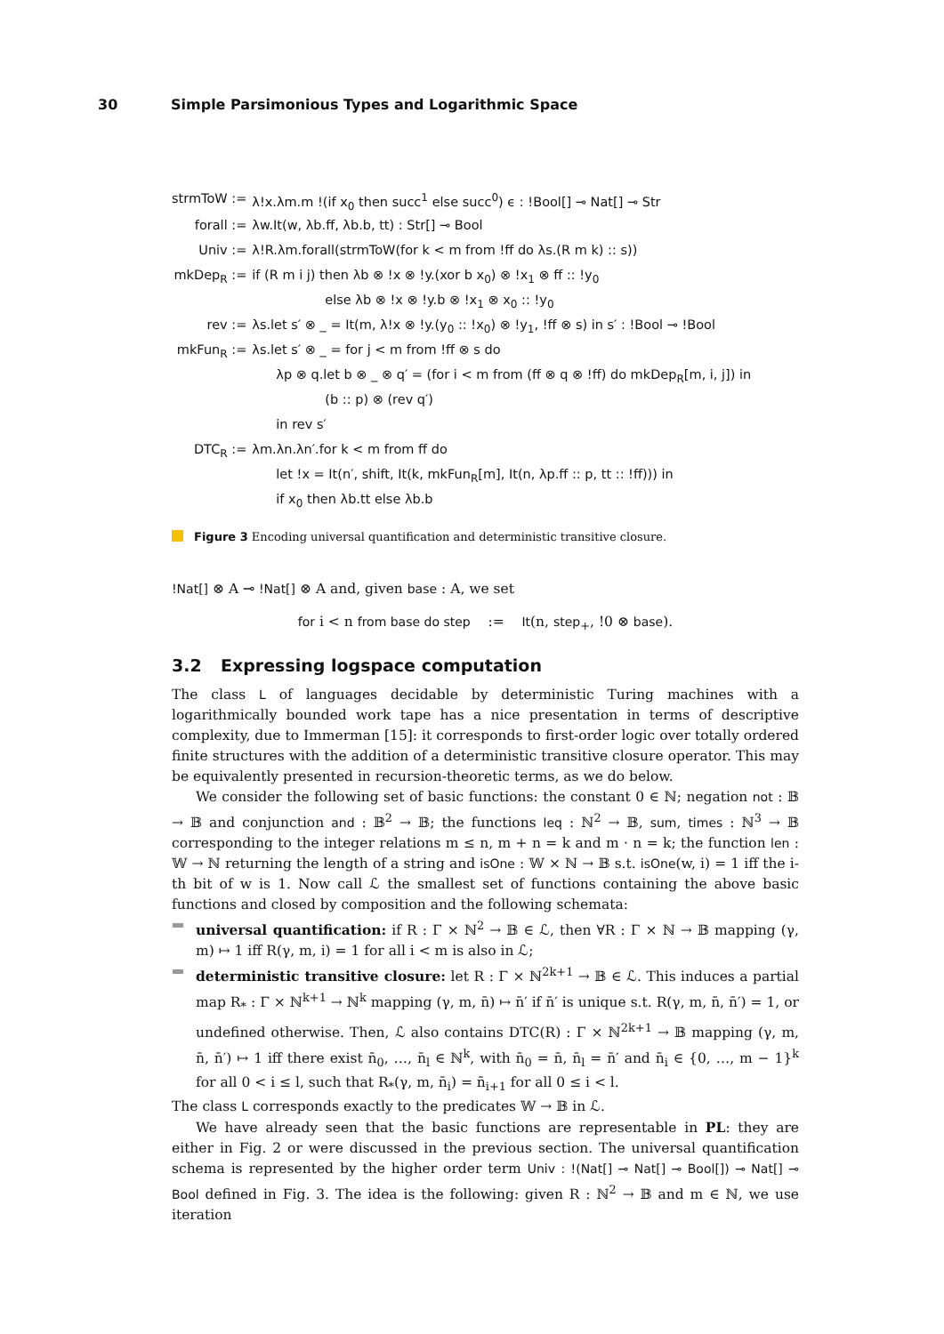30 Simple Parsimonious Types and Logarithmic Space
| strmToW := | λ!x.λm.m !(if x<sub>0</sub> then succ<sup>1</sup> else succ<sup>0</sup>) ϵ : !Bool[] ⊸ Nat[] ⊸ Str |
| forall := | λw.It(w, λb.ff, λb.b, tt) : Str[] ⊸ Bool |
| Univ := | λ!R.λm.forall(strmToW(for k < m from !ff do λs.(R m k) :: s)) |
| mkDep<sub>R</sub> := | if (R m i j) then λb ⊗ !x ⊗ !y.(xor b x<sub>0</sub>) ⊗ !x<sub>1</sub> ⊗ ff :: !y<sub>0</sub> |
| | else λb ⊗ !x ⊗ !y.b ⊗ !x<sub>1</sub> ⊗ x<sub>0</sub> :: !y<sub>0</sub> |
| rev := | λs.let s′ ⊗ _ = It(m, λ!x ⊗ !y.(y<sub>0</sub> :: !x<sub>0</sub>) ⊗ !y<sub>1</sub>, !ff ⊗ s) in s′ : !Bool ⊸ !Bool |
| mkFun<sub>R</sub> := | λs.let s′ ⊗ _ = for j < m from !ff ⊗ s do |
| | λp ⊗ q.let b ⊗ _ ⊗ q′ = (for i < m from (ff ⊗ q ⊗ !ff) do mkDep<sub>R</sub>[m, i, j]) in |
| | (b :: p) ⊗ (rev q′) |
| | in rev s′ |
| DTC<sub>R</sub> := | λm.λn.λn′.for k < m from ff do |
| | let !x = It(n′, shift, It(k, mkFun<sub>R</sub>[m], It(n, λp.ff :: p, tt :: !ff))) in |
| | if x<sub>0</sub> then λb.tt else λb.b |
Figure 3 Encoding universal quantification and deterministic transitive closure.
!Nat[] ⊗ A ⊸ !Nat[] ⊗ A and, given base : A, we set
for i < n from base do step := It(n, step<sub>+</sub>, !0 ⊗ base).
3.2 Expressing logspace computation
The class L of languages decidable by deterministic Turing machines with a logarithmically bounded work tape has a nice presentation in terms of descriptive complexity, due to Immerman [15]: it corresponds to first-order logic over totally ordered finite structures with the addition of a deterministic transitive closure operator. This may be equivalently presented in recursion-theoretic terms, as we do below.
We consider the following set of basic functions: the constant 0 ∈ ℕ; negation not : 𝔹 → 𝔹 and conjunction and : 𝔹<sup>2</sup> → 𝔹; the functions leq : ℕ<sup>2</sup> → 𝔹, sum, times : ℕ<sup>3</sup> → 𝔹 corresponding to the integer relations m ≤ n, m + n = k and m · n = k; the function len : 𝕎 → ℕ returning the length of a string and isOne : 𝕎 × ℕ → 𝔹 s.t. isOne(w, i) = 1 iff the i-th bit of w is 1. Now call ℒ the smallest set of functions containing the above basic functions and closed by composition and the following schemata:
universal quantification: if R : Γ × ℕ<sup>2</sup> → 𝔹 ∈ ℒ, then ∀R : Γ × ℕ → 𝔹 mapping (γ, m) ↦ 1 iff R(γ, m, i) = 1 for all i < m is also in ℒ;
deterministic transitive closure: let R : Γ × ℕ<sup>2k+1</sup> → 𝔹 ∈ ℒ. This induces a partial map R<sub>*</sub> : Γ × ℕ<sup>k+1</sup> → ℕ<sup>k</sup> mapping (γ, m, n̄) ↦ n̄′ if n̄′ is unique s.t. R(γ, m, n̄, n̄′) = 1, or undefined otherwise. Then, ℒ also contains DTC(R) : Γ × ℕ<sup>2k+1</sup> → 𝔹 mapping (γ, m, n̄, n̄′) ↦ 1 iff there exist n̄<sub>0</sub>, …, n̄<sub>l</sub> ∈ ℕ<sup>k</sup>, with n̄<sub>0</sub> = n̄, n̄<sub>l</sub> = n̄′ and n̄<sub>i</sub> ∈ {0, …, m − 1}<sup>k</sup> for all 0 < i ≤ l, such that R<sub>*</sub>(γ, m, n̄<sub>i</sub>) = n̄<sub>i+1</sub> for all 0 ≤ i < l.
The class L corresponds exactly to the predicates 𝕎 → 𝔹 in ℒ.
We have already seen that the basic functions are representable in PL: they are either in Fig. 2 or were discussed in the previous section. The universal quantification schema is represented by the higher order term Univ : !(Nat[] ⊸ Nat[] ⊸ Bool[]) ⊸ Nat[] ⊸ Bool defined in Fig. 3. The idea is the following: given R : ℕ<sup>2</sup> → 𝔹 and m ∈ ℕ, we use iteration